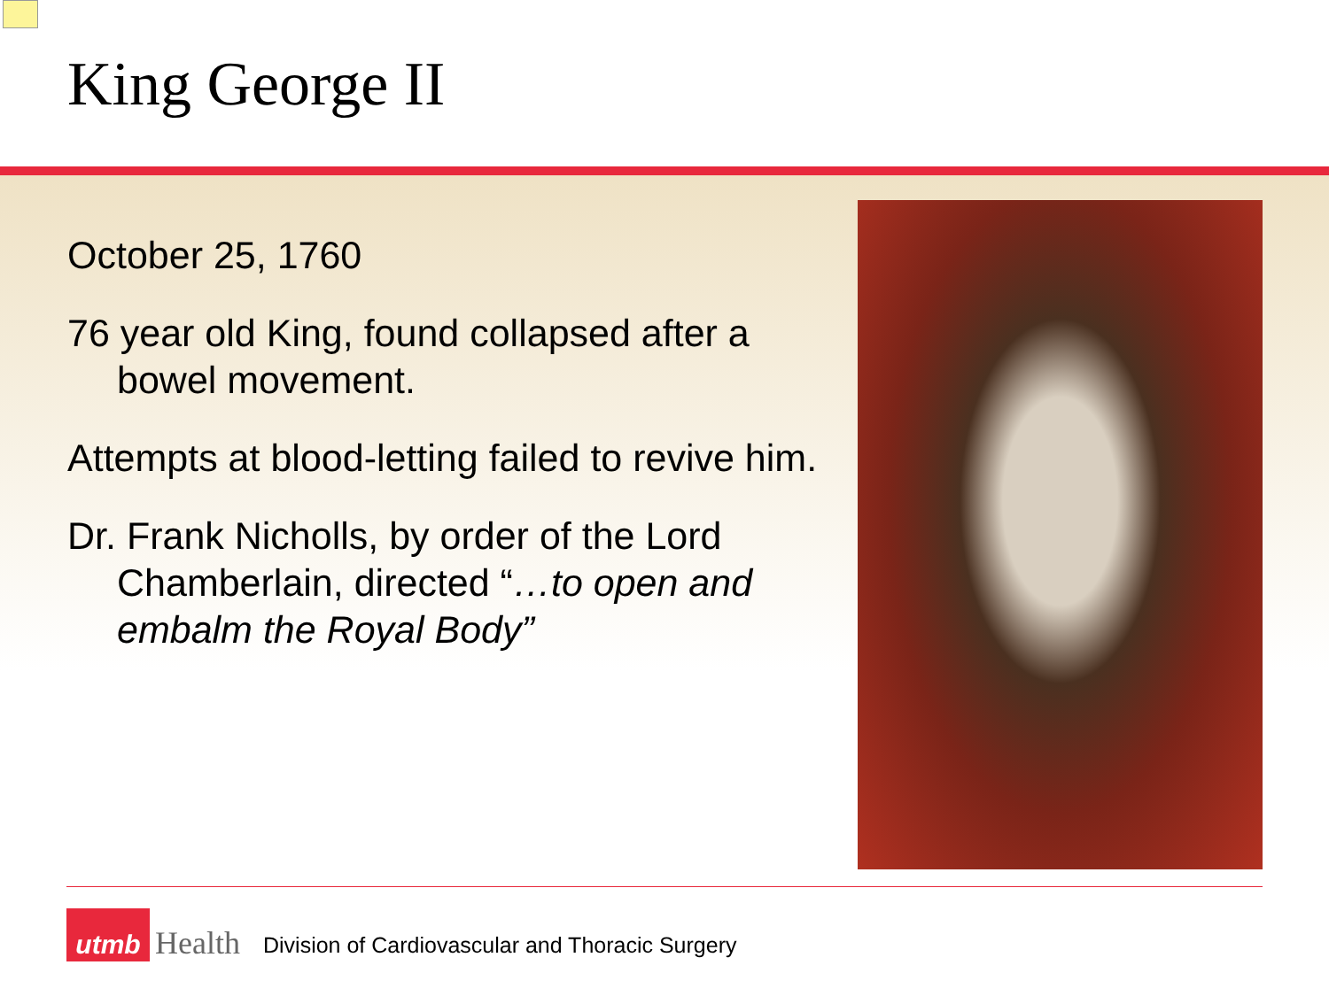King George II
October 25, 1760
76 year old King, found collapsed after a bowel movement.
Attempts at blood-letting failed to revive him.
Dr. Frank Nicholls, by order of the Lord Chamberlain, directed “…to open and embalm the Royal Body”
utmb
Health Division of Cardiovascular and Thoracic Surgery